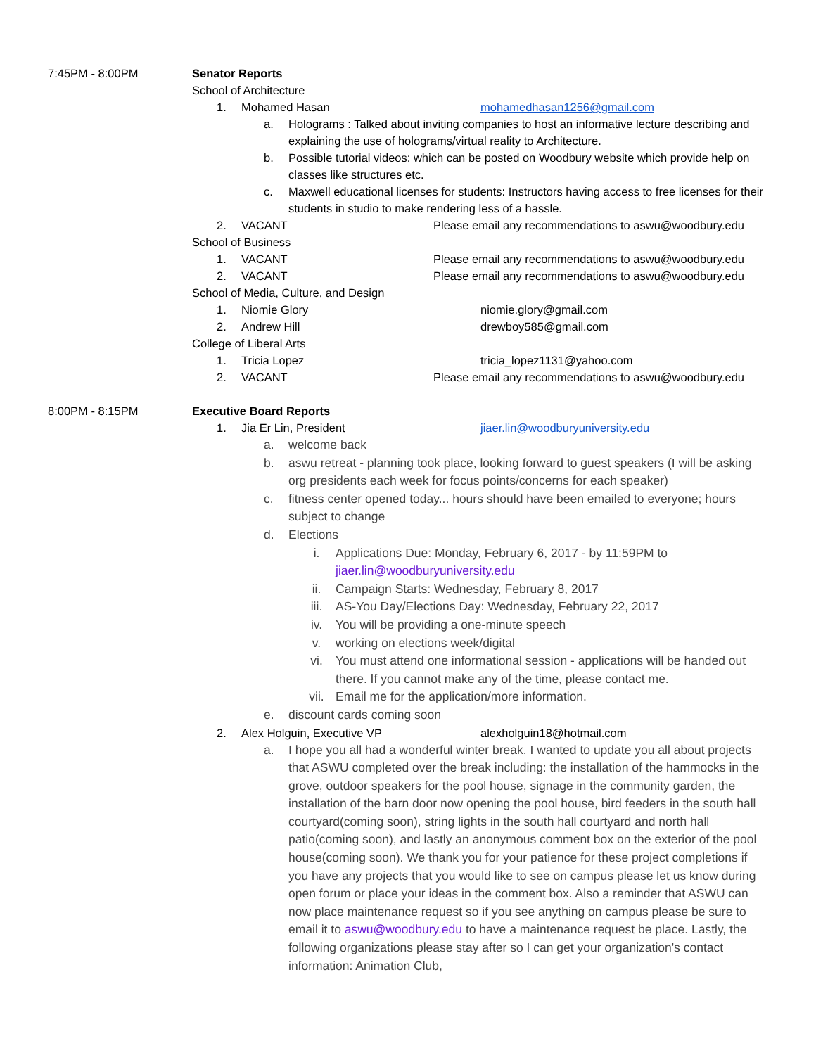7:45PM - 8:00PM Senator Reports
School of Architecture
1. Mohamed Hasan mohamedhasan1256@gmail.com
a. Holograms : Talked about inviting companies to host an informative lecture describing and explaining the use of holograms/virtual reality to Architecture.
b. Possible tutorial videos: which can be posted on Woodbury website which provide help on classes like structures etc.
c. Maxwell educational licenses for students: Instructors having access to free licenses for their students in studio to make rendering less of a hassle.
2. VACANT Please email any recommendations to aswu@woodbury.edu
School of Business
1. VACANT Please email any recommendations to aswu@woodbury.edu
2. VACANT Please email any recommendations to aswu@woodbury.edu
School of Media, Culture, and Design
1. Niomie Glory niomie.glory@gmail.com
2. Andrew Hill drewboy585@gmail.com
College of Liberal Arts
1. Tricia Lopez tricia_lopez1131@yahoo.com
2. VACANT Please email any recommendations to aswu@woodbury.edu
8:00PM - 8:15PM Executive Board Reports
1. Jia Er Lin, President jiaer.lin@woodburyuniversity.edu
a. welcome back
b. aswu retreat - planning took place, looking forward to guest speakers (I will be asking org presidents each week for focus points/concerns for each speaker)
c. fitness center opened today... hours should have been emailed to everyone; hours subject to change
d. Elections
i. Applications Due: Monday, February 6, 2017 - by 11:59PM to jiaer.lin@woodburyuniversity.edu
ii. Campaign Starts: Wednesday, February 8, 2017
iii. AS-You Day/Elections Day: Wednesday, February 22, 2017
iv. You will be providing a one-minute speech
v. working on elections week/digital
vi. You must attend one informational session - applications will be handed out there. If you cannot make any of the time, please contact me.
vii. Email me for the application/more information.
e. discount cards coming soon
2. Alex Holguin, Executive VP alexholguin18@hotmail.com
a. I hope you all had a wonderful winter break. I wanted to update you all about projects that ASWU completed over the break including: the installation of the hammocks in the grove, outdoor speakers for the pool house, signage in the community garden, the installation of the barn door now opening the pool house, bird feeders in the south hall courtyard(coming soon), string lights in the south hall courtyard and north hall patio(coming soon), and lastly an anonymous comment box on the exterior of the pool house(coming soon). We thank you for your patience for these project completions if you have any projects that you would like to see on campus please let us know during open forum or place your ideas in the comment box. Also a reminder that ASWU can now place maintenance request so if you see anything on campus please be sure to email it to aswu@woodbury.edu to have a maintenance request be place. Lastly, the following organizations please stay after so I can get your organization's contact information: Animation Club,